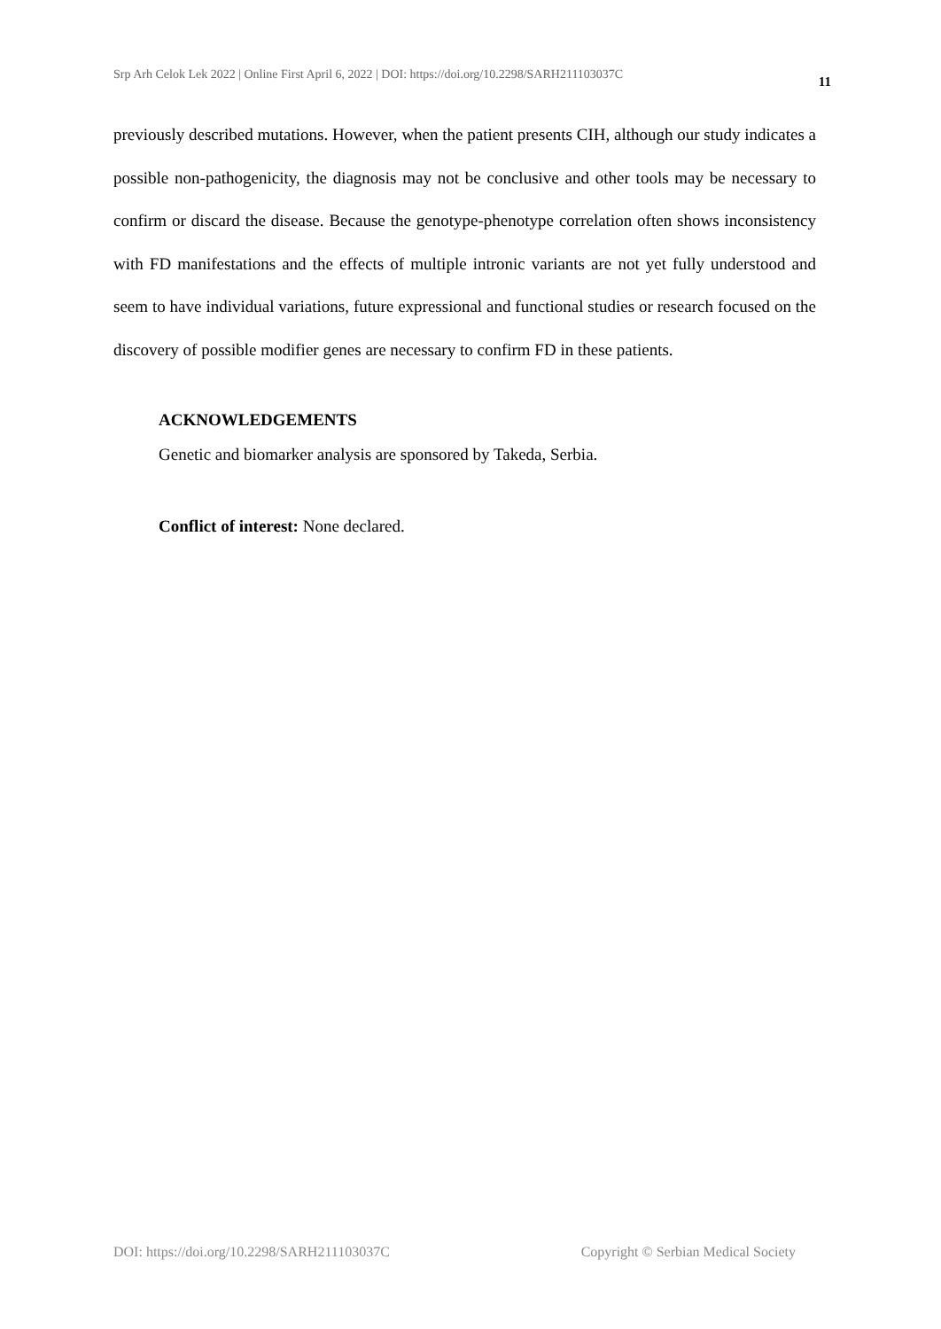Srp Arh Celok Lek 2022 | Online First April 6, 2022 | DOI: https://doi.org/10.2298/SARH211103037C 11
previously described mutations. However, when the patient presents CIH, although our study indicates a possible non-pathogenicity, the diagnosis may not be conclusive and other tools may be necessary to confirm or discard the disease. Because the genotype-phenotype correlation often shows inconsistency with FD manifestations and the effects of multiple intronic variants are not yet fully understood and seem to have individual variations, future expressional and functional studies or research focused on the discovery of possible modifier genes are necessary to confirm FD in these patients.
ACKNOWLEDGEMENTS
Genetic and biomarker analysis are sponsored by Takeda, Serbia.
Conflict of interest: None declared.
DOI: https://doi.org/10.2298/SARH211103037C Copyright © Serbian Medical Society